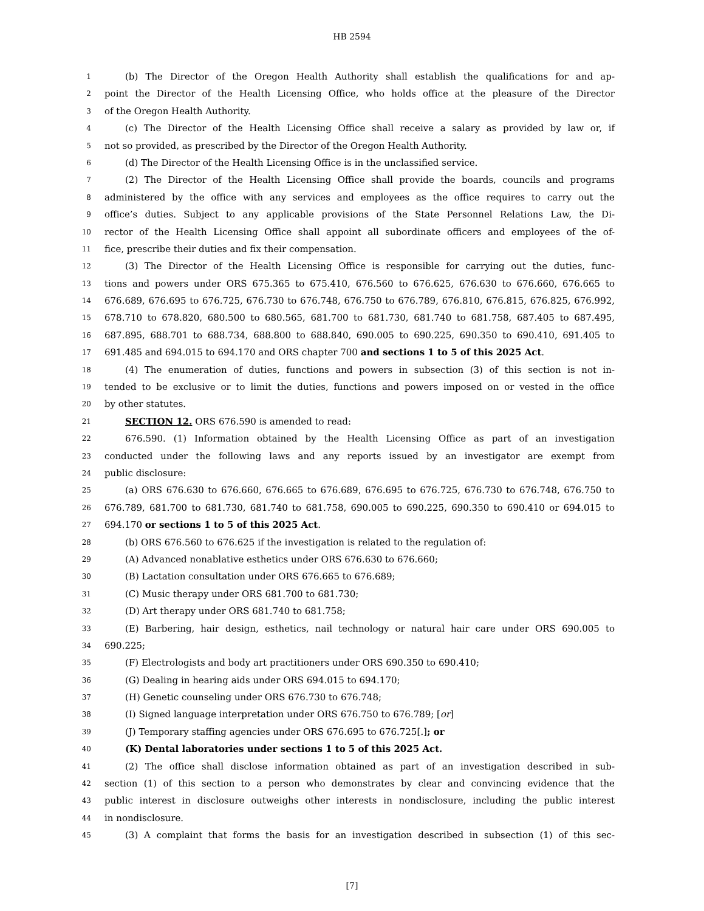HB 2594
1 (b) The Director of the Oregon Health Authority shall establish the qualifications for and ap-
2 point the Director of the Health Licensing Office, who holds office at the pleasure of the Director
3 of the Oregon Health Authority.
4 (c) The Director of the Health Licensing Office shall receive a salary as provided by law or, if
5 not so provided, as prescribed by the Director of the Oregon Health Authority.
6 (d) The Director of the Health Licensing Office is in the unclassified service.
7 (2) The Director of the Health Licensing Office shall provide the boards, councils and programs
8 administered by the office with any services and employees as the office requires to carry out the
9 office’s duties. Subject to any applicable provisions of the State Personnel Relations Law, the Di-
10 rector of the Health Licensing Office shall appoint all subordinate officers and employees of the of-
11 fice, prescribe their duties and fix their compensation.
12 (3) The Director of the Health Licensing Office is responsible for carrying out the duties, func-
13 tions and powers under ORS 675.365 to 675.410, 676.560 to 676.625, 676.630 to 676.660, 676.665 to
14 676.689, 676.695 to 676.725, 676.730 to 676.748, 676.750 to 676.789, 676.810, 676.815, 676.825, 676.992,
15 678.710 to 678.820, 680.500 to 680.565, 681.700 to 681.730, 681.740 to 681.758, 687.405 to 687.495,
16 687.895, 688.701 to 688.734, 688.800 to 688.840, 690.005 to 690.225, 690.350 to 690.410, 691.405 to
17 691.485 and 694.015 to 694.170 and ORS chapter 700 and sections 1 to 5 of this 2025 Act.
18 (4) The enumeration of duties, functions and powers in subsection (3) of this section is not in-
19 tended to be exclusive or to limit the duties, functions and powers imposed on or vested in the office
20 by other statutes.
21 SECTION 12. ORS 676.590 is amended to read:
22 676.590. (1) Information obtained by the Health Licensing Office as part of an investigation
23 conducted under the following laws and any reports issued by an investigator are exempt from
24 public disclosure:
25 (a) ORS 676.630 to 676.660, 676.665 to 676.689, 676.695 to 676.725, 676.730 to 676.748, 676.750 to
26 676.789, 681.700 to 681.730, 681.740 to 681.758, 690.005 to 690.225, 690.350 to 690.410 or 694.015 to
27 694.170 or sections 1 to 5 of this 2025 Act.
28 (b) ORS 676.560 to 676.625 if the investigation is related to the regulation of:
29 (A) Advanced nonablative esthetics under ORS 676.630 to 676.660;
30 (B) Lactation consultation under ORS 676.665 to 676.689;
31 (C) Music therapy under ORS 681.700 to 681.730;
32 (D) Art therapy under ORS 681.740 to 681.758;
33 (E) Barbering, hair design, esthetics, nail technology or natural hair care under ORS 690.005 to
34 690.225;
35 (F) Electrologists and body art practitioners under ORS 690.350 to 690.410;
36 (G) Dealing in hearing aids under ORS 694.015 to 694.170;
37 (H) Genetic counseling under ORS 676.730 to 676.748;
38 (I) Signed language interpretation under ORS 676.750 to 676.789; [or]
39 (J) Temporary staffing agencies under ORS 676.695 to 676.725[.]; or
40 (K) Dental laboratories under sections 1 to 5 of this 2025 Act.
41 (2) The office shall disclose information obtained as part of an investigation described in sub-
42 section (1) of this section to a person who demonstrates by clear and convincing evidence that the
43 public interest in disclosure outweighs other interests in nondisclosure, including the public interest
44 in nondisclosure.
45 (3) A complaint that forms the basis for an investigation described in subsection (1) of this sec-
[7]